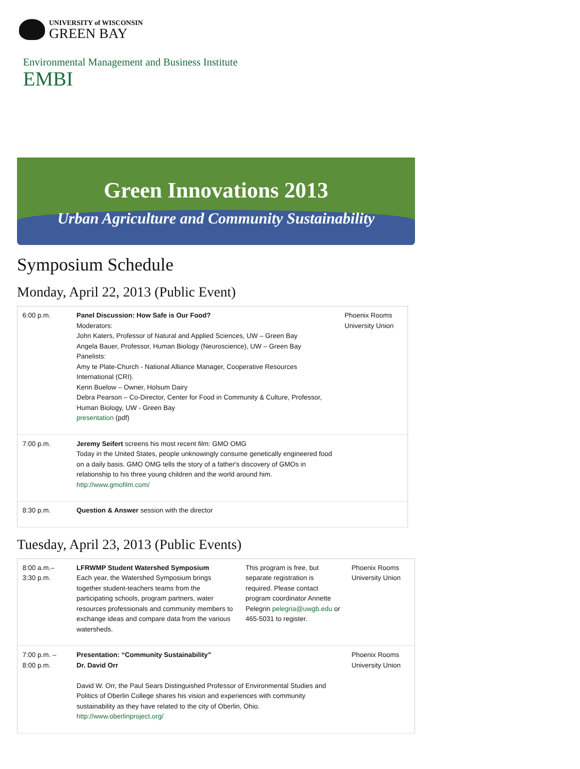UNIVERSITY of WISCONSIN
GREEN BAY
Environmental Management and Business Institute
EMBI
Green Innovations 2013
Urban Agriculture and Community Sustainability
Symposium Schedule
Monday, April 22, 2013 (Public Event)
| 6:00 p.m. | Panel Discussion: How Safe is Our Food? Moderators: John Katers, Professor of Natural and Applied Sciences, UW – Green Bay Angela Bauer, Professor, Human Biology (Neuroscience), UW – Green Bay Panelists: Amy te Plate-Church - National Alliance Manager, Cooperative Resources International (CRI). Kenn Buelow – Owner, Holsum Dairy Debra Pearson – Co-Director, Center for Food in Community & Culture, Professor, Human Biology, UW - Green Bay presentation (pdf) | Phoenix Rooms University Union |
| 7:00 p.m. | Jeremy Seifert screens his most recent film: GMO OMG Today in the United States, people unknowingly consume genetically engineered food on a daily basis. GMO OMG tells the story of a father's discovery of GMOs in relationship to his three young children and the world around him. http://www.gmofilm.com/ | |
| 8:30 p.m. | Question & Answer session with the director | |
Tuesday, April 23, 2013 (Public Events)
| 8:00 a.m.– 3:30 p.m. | LFRWMP Student Watershed Symposium Each year, the Watershed Symposium brings together student-teachers teams from the participating schools, program partners, water resources professionals and community members to exchange ideas and compare data from the various watersheds. | This program is free, but separate registration is required. Please contact program coordinator Annette Pelegrin pelegria@uwgb.edu or 465-5031 to register. | Phoenix Rooms University Union |
| 7:00 p.m. – 8:00 p.m. | Presentation: “Community Sustainability” Dr. David Orr David W. Orr, the Paul Sears Distinguished Professor of Environmental Studies and Politics of Oberlin College shares his vision and experiences with community sustainability as they have related to the city of Oberlin, Ohio. http://www.oberlinproject.org/ | | Phoenix Rooms University Union |